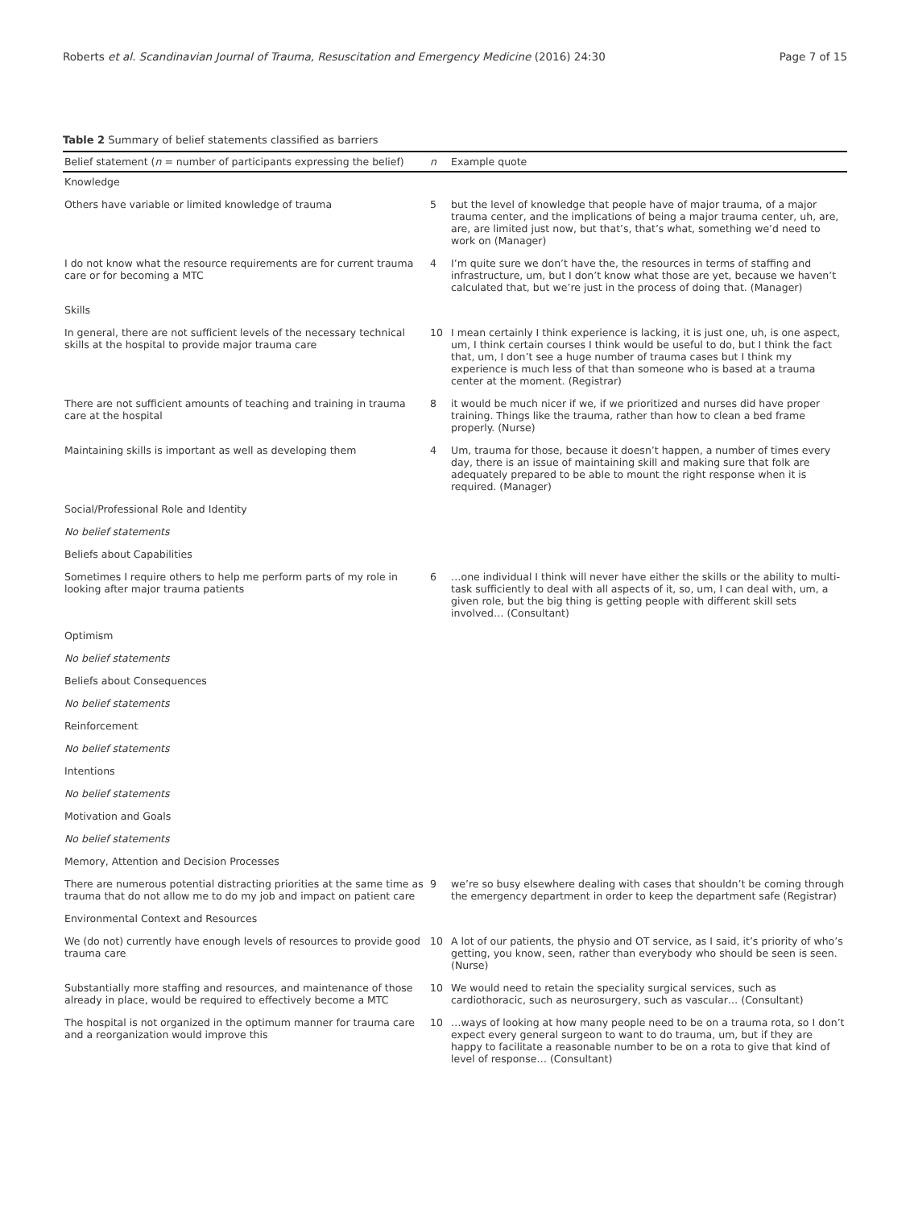Roberts et al. Scandinavian Journal of Trauma, Resuscitation and Emergency Medicine (2016) 24:30 Page 7 of 15
Table 2 Summary of belief statements classified as barriers
| Belief statement ( n = number of participants expressing the belief) | n | Example quote |
| --- | --- | --- |
| Knowledge | | |
| Others have variable or limited knowledge of trauma | 5 | but the level of knowledge that people have of major trauma, of a major trauma center, and the implications of being a major trauma center, uh, are, are, are limited just now, but that’s, that’s what, something we’d need to work on (Manager) |
| I do not know what the resource requirements are for current trauma care or for becoming a MTC | 4 | I’m quite sure we don’t have the, the resources in terms of staffing and infrastructure, um, but I don’t know what those are yet, because we haven’t calculated that, but we’re just in the process of doing that. (Manager) |
| Skills | | |
| In general, there are not sufficient levels of the necessary technical skills at the hospital to provide major trauma care | 10 | I mean certainly I think experience is lacking, it is just one, uh, is one aspect, um, I think certain courses I think would be useful to do, but I think the fact that, um, I don’t see a huge number of trauma cases but I think my experience is much less of that than someone who is based at a trauma center at the moment. (Registrar) |
| There are not sufficient amounts of teaching and training in trauma care at the hospital | 8 | it would be much nicer if we, if we prioritized and nurses did have proper training. Things like the trauma, rather than how to clean a bed frame properly. (Nurse) |
| Maintaining skills is important as well as developing them | 4 | Um, trauma for those, because it doesn’t happen, a number of times every day, there is an issue of maintaining skill and making sure that folk are adequately prepared to be able to mount the right response when it is required. (Manager) |
| Social/Professional Role and Identity | | |
| No belief statements | | |
| Beliefs about Capabilities | | |
| Sometimes I require others to help me perform parts of my role in looking after major trauma patients | 6 | …one individual I think will never have either the skills or the ability to multi-task sufficiently to deal with all aspects of it, so, um, I can deal with, um, a given role, but the big thing is getting people with different skill sets involved… (Consultant) |
| Optimism | | |
| No belief statements | | |
| Beliefs about Consequences | | |
| No belief statements | | |
| Reinforcement | | |
| No belief statements | | |
| Intentions | | |
| No belief statements | | |
| Motivation and Goals | | |
| No belief statements | | |
| Memory, Attention and Decision Processes | | |
| There are numerous potential distracting priorities at the same time as trauma that do not allow me to do my job and impact on patient care | 9 | we’re so busy elsewhere dealing with cases that shouldn’t be coming through the emergency department in order to keep the department safe (Registrar) |
| Environmental Context and Resources | | |
| We (do not) currently have enough levels of resources to provide good trauma care | 10 | A lot of our patients, the physio and OT service, as I said, it’s priority of who’s getting, you know, seen, rather than everybody who should be seen is seen. (Nurse) |
| Substantially more staffing and resources, and maintenance of those already in place, would be required to effectively become a MTC | 10 | We would need to retain the speciality surgical services, such as cardiothoracic, such as neurosurgery, such as vascular… (Consultant) |
| The hospital is not organized in the optimum manner for trauma care and a reorganization would improve this | 10 | …ways of looking at how many people need to be on a trauma rota, so I don’t expect every general surgeon to want to do trauma, um, but if they are happy to facilitate a reasonable number to be on a rota to give that kind of level of response… (Consultant) |